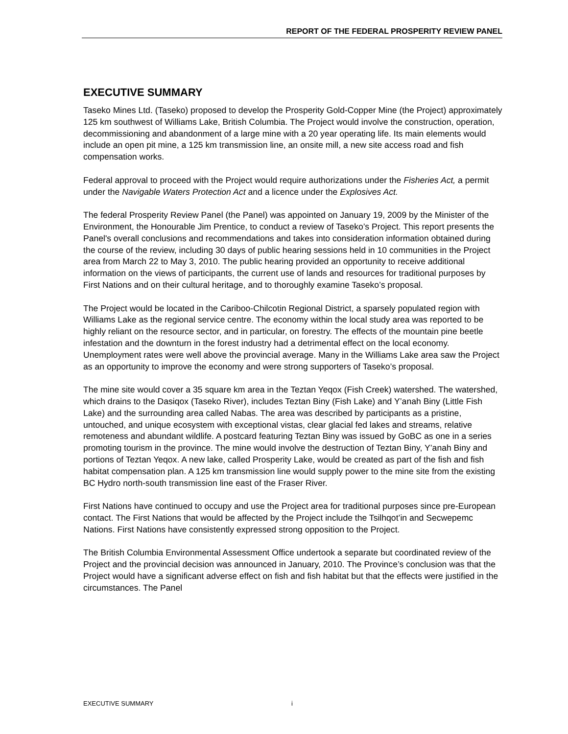REPORT OF THE FEDERAL PROSPERITY REVIEW PANEL
EXECUTIVE SUMMARY
Taseko Mines Ltd. (Taseko) proposed to develop the Prosperity Gold-Copper Mine (the Project) approximately 125 km southwest of Williams Lake, British Columbia. The Project would involve the construction, operation, decommissioning and abandonment of a large mine with a 20 year operating life. Its main elements would include an open pit mine, a 125 km transmission line, an onsite mill, a new site access road and fish compensation works.
Federal approval to proceed with the Project would require authorizations under the Fisheries Act, a permit under the Navigable Waters Protection Act and a licence under the Explosives Act.
The federal Prosperity Review Panel (the Panel) was appointed on January 19, 2009 by the Minister of the Environment, the Honourable Jim Prentice, to conduct a review of Taseko’s Project. This report presents the Panel's overall conclusions and recommendations and takes into consideration information obtained during the course of the review, including 30 days of public hearing sessions held in 10 communities in the Project area from March 22 to May 3, 2010. The public hearing provided an opportunity to receive additional information on the views of participants, the current use of lands and resources for traditional purposes by First Nations and on their cultural heritage, and to thoroughly examine Taseko’s proposal.
The Project would be located in the Cariboo-Chilcotin Regional District, a sparsely populated region with Williams Lake as the regional service centre. The economy within the local study area was reported to be highly reliant on the resource sector, and in particular, on forestry. The effects of the mountain pine beetle infestation and the downturn in the forest industry had a detrimental effect on the local economy. Unemployment rates were well above the provincial average. Many in the Williams Lake area saw the Project as an opportunity to improve the economy and were strong supporters of Taseko’s proposal.
The mine site would cover a 35 square km area in the Teztan Yeqox (Fish Creek) watershed. The watershed, which drains to the Dasiqox (Taseko River), includes Teztan Biny (Fish Lake) and Y’anah Biny (Little Fish Lake) and the surrounding area called Nabas. The area was described by participants as a pristine, untouched, and unique ecosystem with exceptional vistas, clear glacial fed lakes and streams, relative remoteness and abundant wildlife. A postcard featuring Teztan Biny was issued by GoBC as one in a series promoting tourism in the province. The mine would involve the destruction of Teztan Biny, Y’anah Biny and portions of Teztan Yeqox. A new lake, called Prosperity Lake, would be created as part of the fish and fish habitat compensation plan. A 125 km transmission line would supply power to the mine site from the existing BC Hydro north-south transmission line east of the Fraser River.
First Nations have continued to occupy and use the Project area for traditional purposes since pre-European contact. The First Nations that would be affected by the Project include the Tsilhqot’in and Secwepemc Nations. First Nations have consistently expressed strong opposition to the Project.
The British Columbia Environmental Assessment Office undertook a separate but coordinated review of the Project and the provincial decision was announced in January, 2010. The Province’s conclusion was that the Project would have a significant adverse effect on fish and fish habitat but that the effects were justified in the circumstances. The Panel
EXECUTIVE SUMMARY i